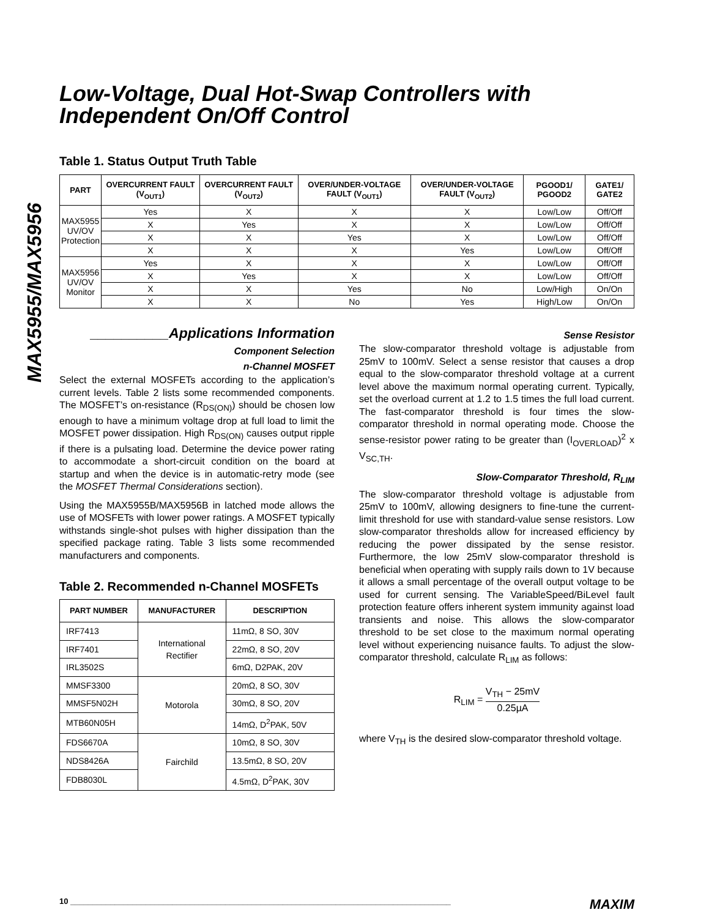MAX5955/MAX5956
Low-Voltage, Dual Hot-Swap Controllers with Independent On/Off Control
Table 1. Status Output Truth Table
| PART | OVERCURRENT FAULT (V<sub>OUT1</sub>) | OVERCURRENT FAULT (V<sub>OUT2</sub>) | OVER/UNDER-VOLTAGE FAULT (V<sub>OUT1</sub>) | OVER/UNDER-VOLTAGE FAULT (V<sub>OUT2</sub>) | PGOOD1/ PGOOD2 | GATE1/ GATE2 |
| --- | --- | --- | --- | --- | --- | --- |
| MAX5955 UV/OV Protection | Yes | X | X | X | Low/Low | Off/Off |
| | X | Yes | X | X | Low/Low | Off/Off |
| | X | X | Yes | X | Low/Low | Off/Off |
| | X | X | X | Yes | Low/Low | Off/Off |
| MAX5956 UV/OV Monitor | Yes | X | X | X | Low/Low | Off/Off |
| | X | Yes | X | X | Low/Low | Off/Off |
| | X | X | Yes | No | Low/High | On/On |
| | X | X | No | Yes | High/Low | On/On |
__________Applications Information
Component Selection
n-Channel MOSFET
Select the external MOSFETs according to the application’s current levels. Table 2 lists some recommended components. The MOSFET’s on-resistance (R<sub>DS(ON)</sub>) should be chosen low enough to have a minimum voltage drop at full load to limit the MOSFET power dissipation. High R<sub>DS(ON)</sub> causes output ripple if there is a pulsating load. Determine the device power rating to accommodate a short-circuit condition on the board at startup and when the device is in automatic-retry mode (see the MOSFET Thermal Considerations section).
Using the MAX5955B/MAX5956B in latched mode allows the use of MOSFETs with lower power ratings. A MOSFET typically withstands single-shot pulses with higher dissipation than the specified package rating. Table 3 lists some recommended manufacturers and components.
Table 2. Recommended n-Channel MOSFETs
| PART NUMBER | MANUFACTURER | DESCRIPTION |
| --- | --- | --- |
| IRF7413 | International Rectifier | 11mΩ, 8 SO, 30V |
| IRF7401 | | 22mΩ, 8 SO, 20V |
| IRL3502S | | 6mΩ, D2PAK, 20V |
| MMSF3300 | Motorola | 20mΩ, 8 SO, 30V |
| MMSF5N02H | | 30mΩ, 8 SO, 20V |
| MTB60N05H | | 14mΩ, D<sup>2</sup>PAK, 50V |
| FDS6670A | Fairchild | 10mΩ, 8 SO, 30V |
| NDS8426A | | 13.5mΩ, 8 SO, 20V |
| FDB8030L | | 4.5mΩ, D<sup>2</sup>PAK, 30V |
Sense Resistor
The slow-comparator threshold voltage is adjustable from 25mV to 100mV. Select a sense resistor that causes a drop equal to the slow-comparator threshold voltage at a current level above the maximum normal operating current. Typically, set the overload current at 1.2 to 1.5 times the full load current. The fast-comparator threshold is four times the slow-comparator threshold in normal operating mode. Choose the sense-resistor power rating to be greater than (I<sub>OVERLOAD</sub>)<sup>2</sup> x V<sub>SC,TH</sub>.
Slow-Comparator Threshold, R<sub>LIM</sub>
The slow-comparator threshold voltage is adjustable from 25mV to 100mV, allowing designers to fine-tune the current-limit threshold for use with standard-value sense resistors. Low slow-comparator thresholds allow for increased efficiency by reducing the power dissipated by the sense resistor. Furthermore, the low 25mV slow-comparator threshold is beneficial when operating with supply rails down to 1V because it allows a small percentage of the overall output voltage to be used for current sensing. The VariableSpeed/BiLevel fault protection feature offers inherent system immunity against load transients and noise. This allows the slow-comparator threshold to be set close to the maximum normal operating level without experiencing nuisance faults. To adjust the slow-comparator threshold, calculate R<sub>LIM</sub> as follows:
R<sub>LIM</sub> = V<sub>TH</sub> − 25mV 0.25µA
where V<sub>TH</sub> is the desired slow-comparator threshold voltage.
10 ______________________________________________________________________________________ MAXIM